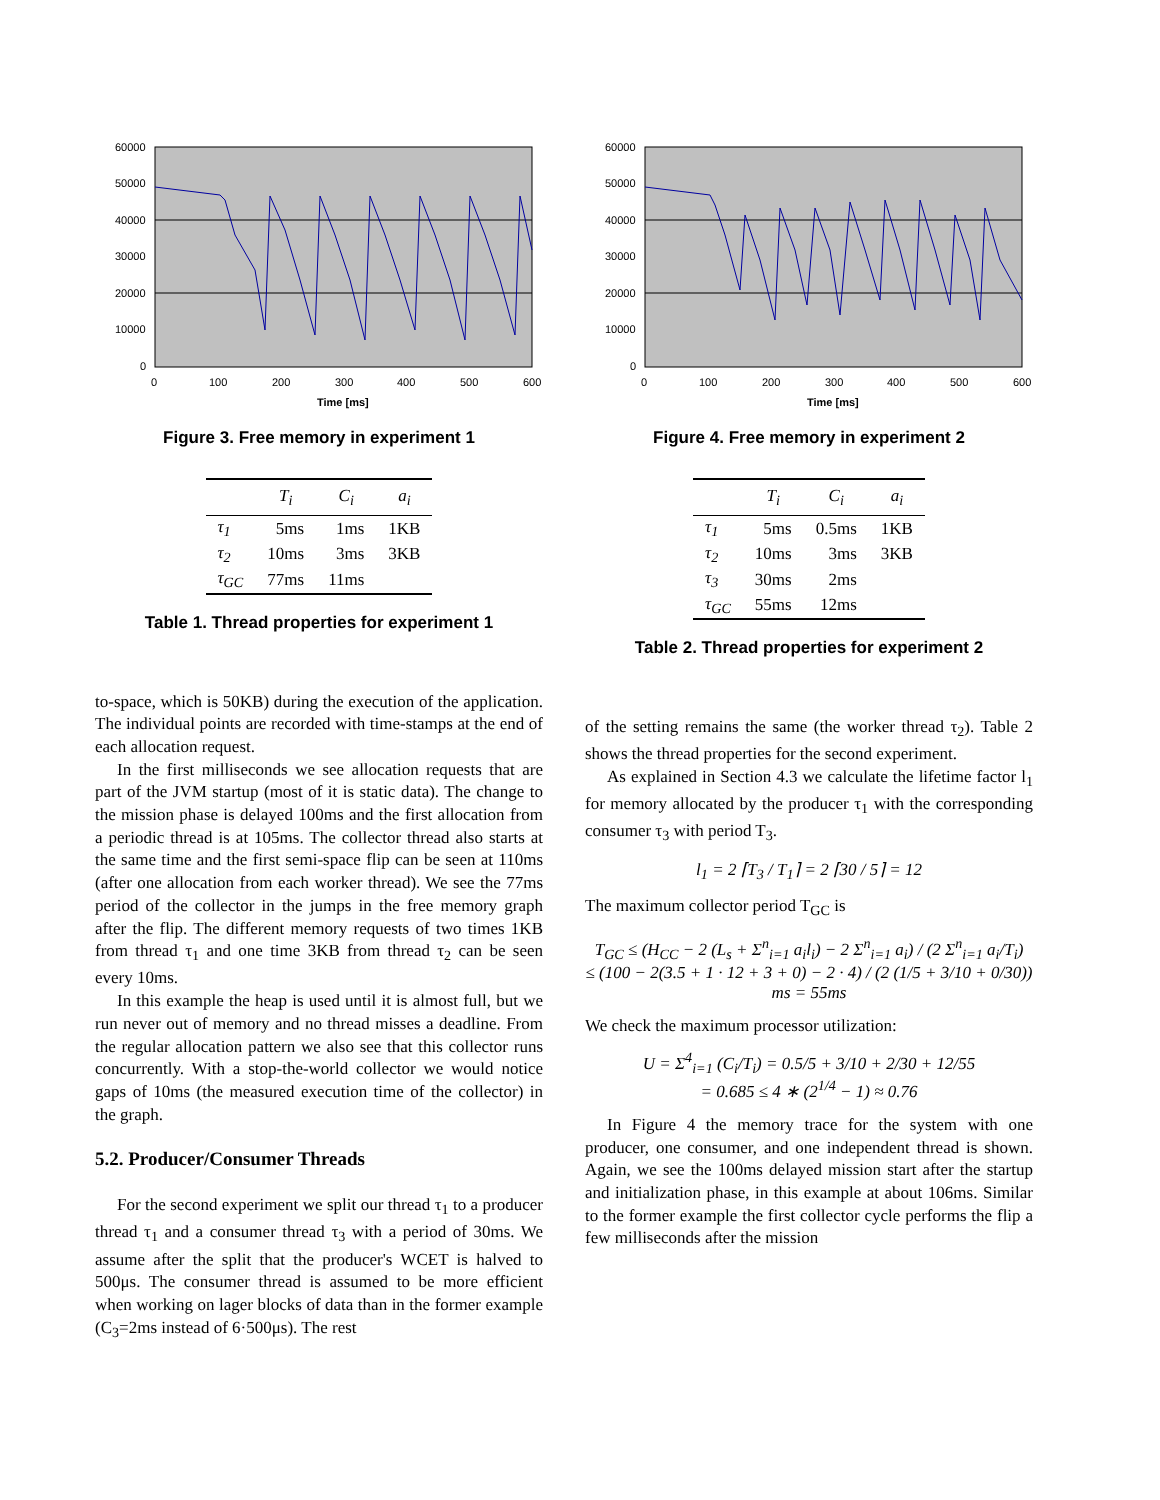60000
50000
40000
30000
20000
10000
0
0
100
200
300
400
500
600
Time [ms]
Figure 3. Free memory in experiment 1
| | T<sub>i</sub> | C<sub>i</sub> | a<sub>i</sub> |
| --- | --- | --- | --- |
| τ<sub>1</sub> | 5ms | 1ms | 1KB |
| τ<sub>2</sub> | 10ms | 3ms | 3KB |
| τ<sub>GC</sub> | 77ms | 11ms | |
Table 1. Thread properties for experiment 1
to-space, which is 50KB) during the execution of the application. The individual points are recorded with time-stamps at the end of each allocation request.
In the first milliseconds we see allocation requests that are part of the JVM startup (most of it is static data). The change to the mission phase is delayed 100ms and the first allocation from a periodic thread is at 105ms. The collector thread also starts at the same time and the first semi-space flip can be seen at 110ms (after one allocation from each worker thread). We see the 77ms period of the collector in the jumps in the free memory graph after the flip. The different memory requests of two times 1KB from thread τ<sub>1</sub> and one time 3KB from thread τ<sub>2</sub> can be seen every 10ms.
In this example the heap is used until it is almost full, but we run never out of memory and no thread misses a deadline. From the regular allocation pattern we also see that this collector runs concurrently. With a stop-the-world collector we would notice gaps of 10ms (the measured execution time of the collector) in the graph.
5.2. Producer/Consumer Threads
For the second experiment we split our thread τ<sub>1</sub> to a producer thread τ<sub>1</sub> and a consumer thread τ<sub>3</sub> with a period of 30ms. We assume after the split that the producer's WCET is halved to 500μs. The consumer thread is assumed to be more efficient when working on lager blocks of data than in the former example (C<sub>3</sub>=2ms instead of 6·500μs). The rest
60000
50000
40000
30000
20000
10000
0
0
100
200
300
400
500
600
Time [ms]
Figure 4. Free memory in experiment 2
| | T<sub>i</sub> | C<sub>i</sub> | a<sub>i</sub> |
| --- | --- | --- | --- |
| τ<sub>1</sub> | 5ms | 0.5ms | 1KB |
| τ<sub>2</sub> | 10ms | 3ms | 3KB |
| τ<sub>3</sub> | 30ms | 2ms | |
| τ<sub>GC</sub> | 55ms | 12ms | |
Table 2. Thread properties for experiment 2
of the setting remains the same (the worker thread τ<sub>2</sub>). Table 2 shows the thread properties for the second experiment.
As explained in Section 4.3 we calculate the lifetime factor l<sub>1</sub> for memory allocated by the producer τ<sub>1</sub> with the corresponding consumer τ<sub>3</sub> with period T<sub>3</sub>.
l<sub>1</sub> = 2 ⌈T<sub>3</sub> / T<sub>1</sub>⌉ = 2 ⌈30 / 5⌉ = 12
The maximum collector period T<sub>GC</sub> is
T<sub>GC</sub> ≤ (H<sub>CC</sub> − 2 (L<sub>s</sub> + Σ<sup>n</sup><sub>i=1</sub> a<sub>i</sub>l<sub>i</sub>) − 2 Σ<sup>n</sup><sub>i=1</sub> a<sub>i</sub>) / (2 Σ<sup>n</sup><sub>i=1</sub> a<sub>i</sub>/T<sub>i</sub>)
≤ (100 − 2(3.5 + 1 · 12 + 3 + 0) − 2 · 4) / (2 (1/5 + 3/10 + 0/30)) ms = 55ms
We check the maximum processor utilization:
U = Σ<sup>4</sup><sub>i=1</sub> (C<sub>i</sub>/T<sub>i</sub>) = 0.5/5 + 3/10 + 2/30 + 12/55
= 0.685 ≤ 4 ∗ (2<sup>1/4</sup> − 1) ≈ 0.76
In Figure 4 the memory trace for the system with one producer, one consumer, and one independent thread is shown. Again, we see the 100ms delayed mission start after the startup and initialization phase, in this example at about 106ms. Similar to the former example the first collector cycle performs the flip a few milliseconds after the mission